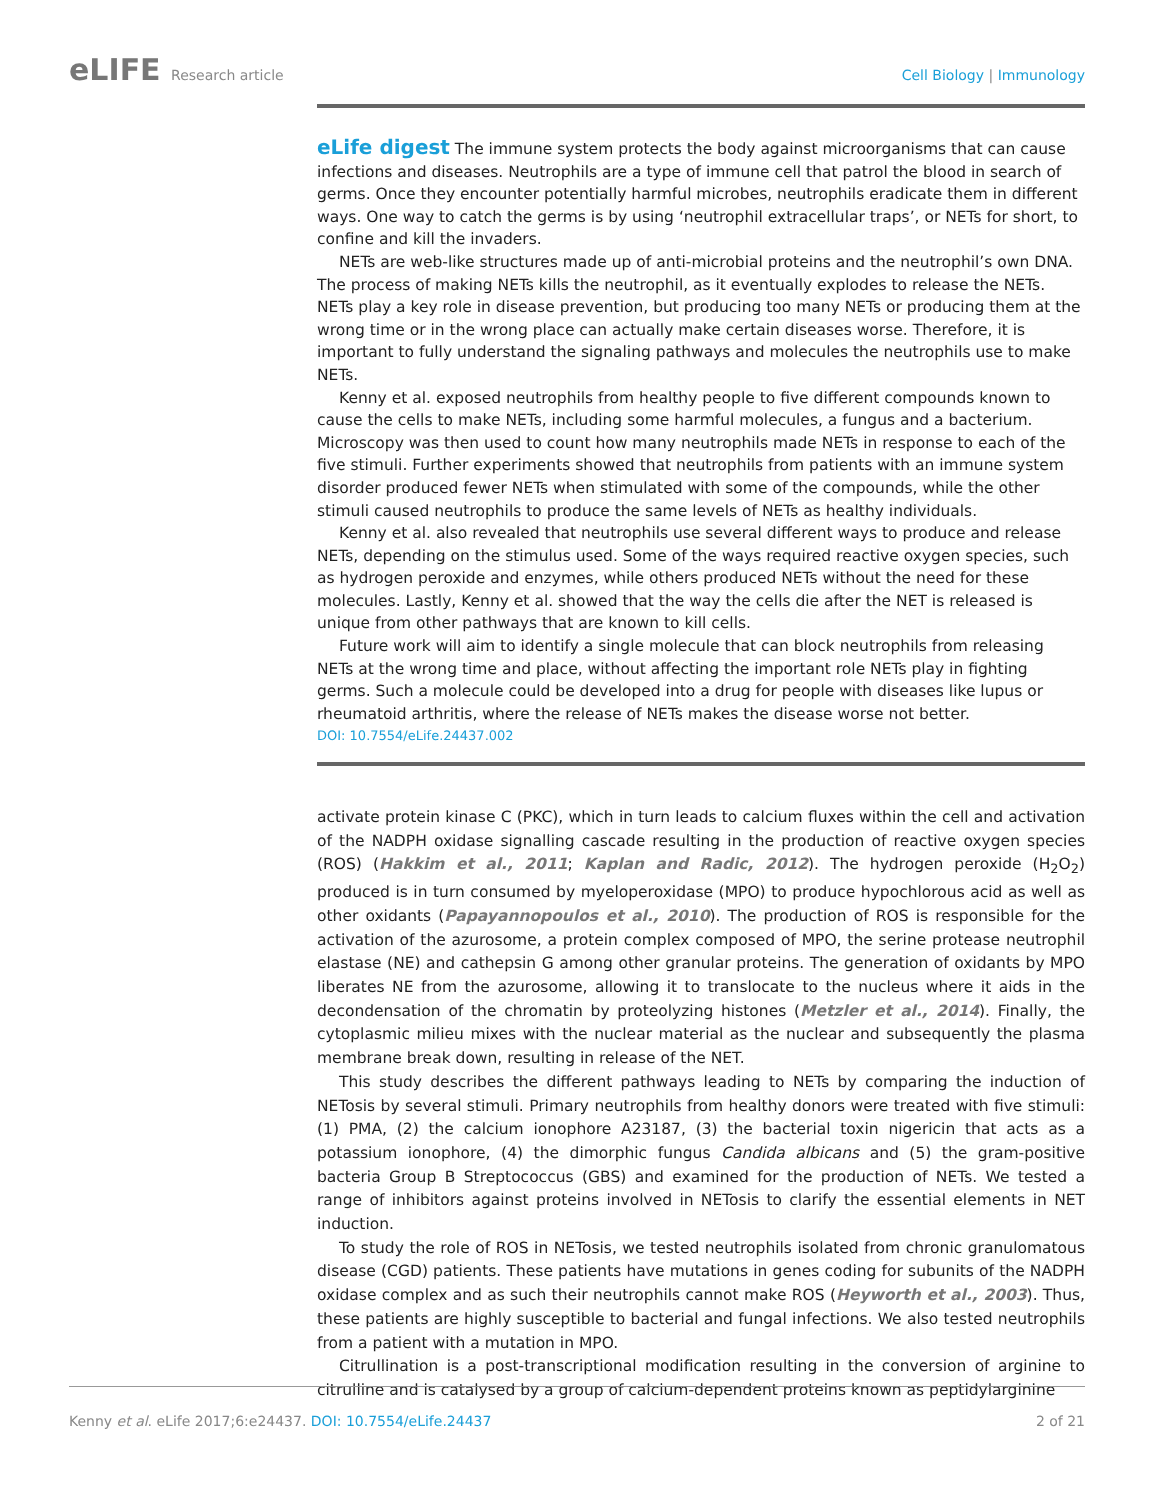eLIFE Research article Cell Biology | Immunology
eLife digest The immune system protects the body against microorganisms that can cause infections and diseases. Neutrophils are a type of immune cell that patrol the blood in search of germs. Once they encounter potentially harmful microbes, neutrophils eradicate them in different ways. One way to catch the germs is by using ‘neutrophil extracellular traps’, or NETs for short, to confine and kill the invaders.
NETs are web-like structures made up of anti-microbial proteins and the neutrophil’s own DNA. The process of making NETs kills the neutrophil, as it eventually explodes to release the NETs. NETs play a key role in disease prevention, but producing too many NETs or producing them at the wrong time or in the wrong place can actually make certain diseases worse. Therefore, it is important to fully understand the signaling pathways and molecules the neutrophils use to make NETs.
Kenny et al. exposed neutrophils from healthy people to five different compounds known to cause the cells to make NETs, including some harmful molecules, a fungus and a bacterium. Microscopy was then used to count how many neutrophils made NETs in response to each of the five stimuli. Further experiments showed that neutrophils from patients with an immune system disorder produced fewer NETs when stimulated with some of the compounds, while the other stimuli caused neutrophils to produce the same levels of NETs as healthy individuals.
Kenny et al. also revealed that neutrophils use several different ways to produce and release NETs, depending on the stimulus used. Some of the ways required reactive oxygen species, such as hydrogen peroxide and enzymes, while others produced NETs without the need for these molecules. Lastly, Kenny et al. showed that the way the cells die after the NET is released is unique from other pathways that are known to kill cells.
Future work will aim to identify a single molecule that can block neutrophils from releasing NETs at the wrong time and place, without affecting the important role NETs play in fighting germs. Such a molecule could be developed into a drug for people with diseases like lupus or rheumatoid arthritis, where the release of NETs makes the disease worse not better.
DOI: 10.7554/eLife.24437.002
activate protein kinase C (PKC), which in turn leads to calcium fluxes within the cell and activation of the NADPH oxidase signalling cascade resulting in the production of reactive oxygen species (ROS) (Hakkim et al., 2011; Kaplan and Radic, 2012). The hydrogen peroxide (H<sub>2</sub>O<sub>2</sub>) produced is in turn consumed by myeloperoxidase (MPO) to produce hypochlorous acid as well as other oxidants (Papayannopoulos et al., 2010). The production of ROS is responsible for the activation of the azurosome, a protein complex composed of MPO, the serine protease neutrophil elastase (NE) and cathepsin G among other granular proteins. The generation of oxidants by MPO liberates NE from the azurosome, allowing it to translocate to the nucleus where it aids in the decondensation of the chromatin by proteolyzing histones (Metzler et al., 2014). Finally, the cytoplasmic milieu mixes with the nuclear material as the nuclear and subsequently the plasma membrane break down, resulting in release of the NET.
This study describes the different pathways leading to NETs by comparing the induction of NETosis by several stimuli. Primary neutrophils from healthy donors were treated with five stimuli: (1) PMA, (2) the calcium ionophore A23187, (3) the bacterial toxin nigericin that acts as a potassium ionophore, (4) the dimorphic fungus Candida albicans and (5) the gram-positive bacteria Group B Streptococcus (GBS) and examined for the production of NETs. We tested a range of inhibitors against proteins involved in NETosis to clarify the essential elements in NET induction.
To study the role of ROS in NETosis, we tested neutrophils isolated from chronic granulomatous disease (CGD) patients. These patients have mutations in genes coding for subunits of the NADPH oxidase complex and as such their neutrophils cannot make ROS (Heyworth et al., 2003). Thus, these patients are highly susceptible to bacterial and fungal infections. We also tested neutrophils from a patient with a mutation in MPO.
Citrullination is a post-transcriptional modification resulting in the conversion of arginine to citrulline and is catalysed by a group of calcium-dependent proteins known as peptidylarginine
Kenny et al. eLife 2017;6:e24437. DOI: 10.7554/eLife.24437
2 of 21